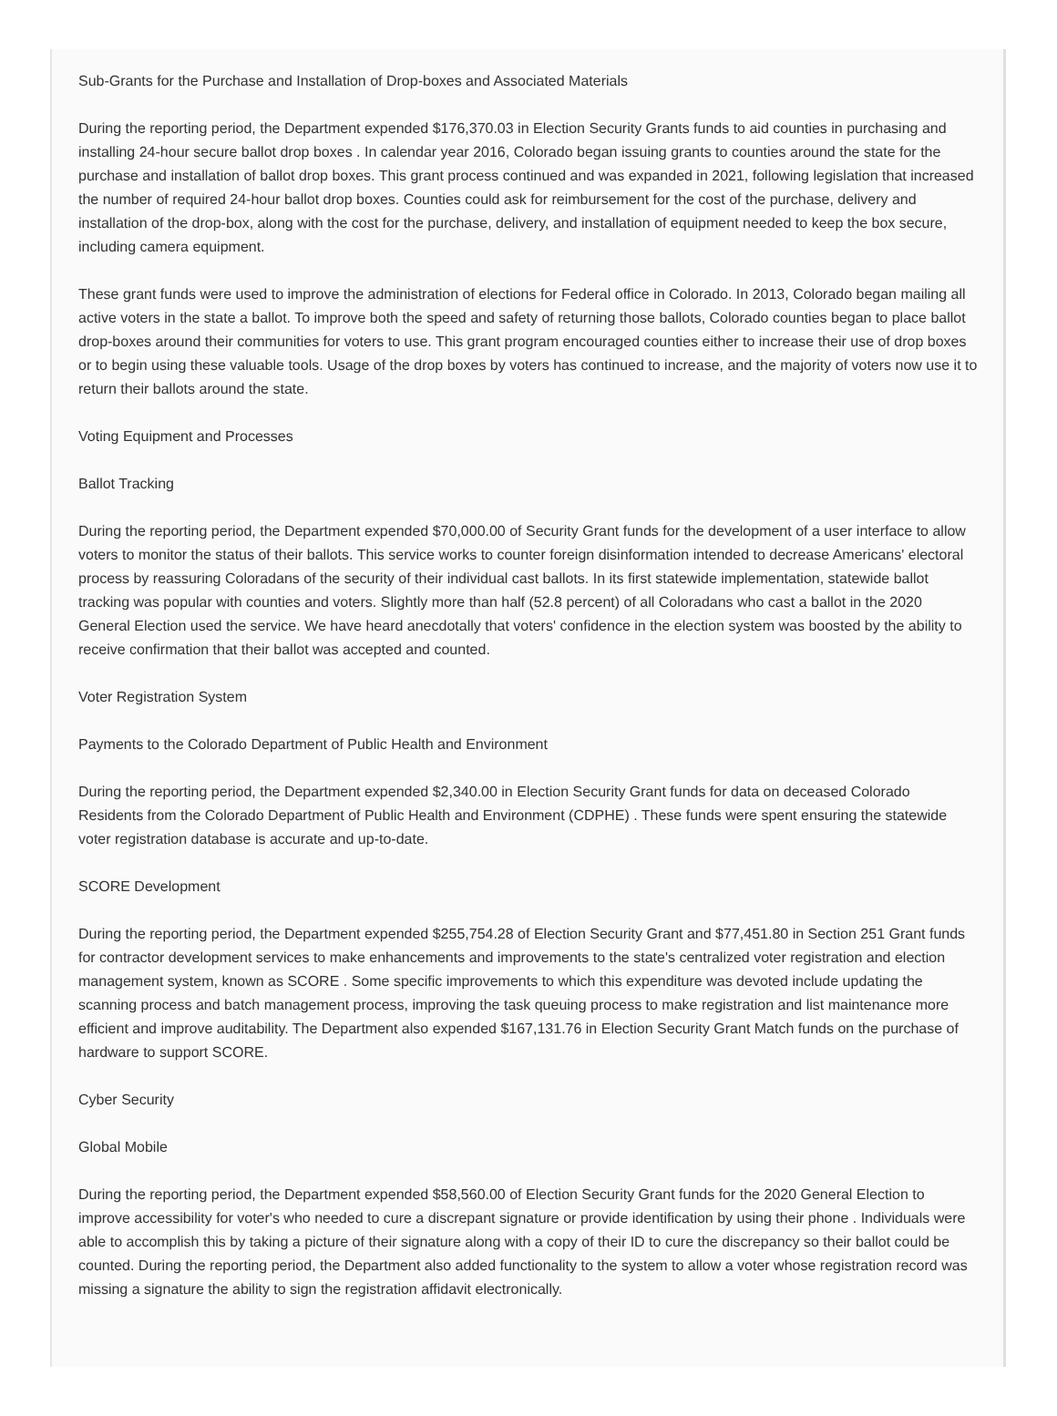Sub-Grants for the Purchase and Installation of Drop-boxes and Associated Materials
During the reporting period, the Department expended $176,370.03 in Election Security Grants funds to aid counties in purchasing and installing 24-hour secure ballot drop boxes . In calendar year 2016, Colorado began issuing grants to counties around the state for the purchase and installation of ballot drop boxes. This grant process continued and was expanded in 2021, following legislation that increased the number of required 24-hour ballot drop boxes. Counties could ask for reimbursement for the cost of the purchase, delivery and installation of the drop-box, along with the cost for the purchase, delivery, and installation of equipment needed to keep the box secure, including camera equipment.
These grant funds were used to improve the administration of elections for Federal office in Colorado. In 2013, Colorado began mailing all active voters in the state a ballot. To improve both the speed and safety of returning those ballots, Colorado counties began to place ballot drop-boxes around their communities for voters to use. This grant program encouraged counties either to increase their use of drop boxes or to begin using these valuable tools. Usage of the drop boxes by voters has continued to increase, and the majority of voters now use it to return their ballots around the state.
Voting Equipment and Processes
Ballot Tracking
During the reporting period, the Department expended $70,000.00 of Security Grant funds for the development of a user interface to allow voters to monitor the status of their ballots. This service works to counter foreign disinformation intended to decrease Americans' electoral process by reassuring Coloradans of the security of their individual cast ballots. In its first statewide implementation, statewide ballot tracking was popular with counties and voters. Slightly more than half (52.8 percent) of all Coloradans who cast a ballot in the 2020 General Election used the service. We have heard anecdotally that voters' confidence in the election system was boosted by the ability to receive confirmation that their ballot was accepted and counted.
Voter Registration System
Payments to the Colorado Department of Public Health and Environment
During the reporting period, the Department expended $2,340.00 in Election Security Grant funds for data on deceased Colorado Residents from the Colorado Department of Public Health and Environment (CDPHE) . These funds were spent ensuring the statewide voter registration database is accurate and up-to-date.
SCORE Development
During the reporting period, the Department expended $255,754.28 of Election Security Grant and $77,451.80 in Section 251 Grant funds for contractor development services to make enhancements and improvements to the state's centralized voter registration and election management system, known as SCORE . Some specific improvements to which this expenditure was devoted include updating the scanning process and batch management process, improving the task queuing process to make registration and list maintenance more efficient and improve auditability. The Department also expended $167,131.76 in Election Security Grant Match funds on the purchase of hardware to support SCORE.
Cyber Security
Global Mobile
During the reporting period, the Department expended $58,560.00 of Election Security Grant funds for the 2020 General Election to improve accessibility for voter's who needed to cure a discrepant signature or provide identification by using their phone . Individuals were able to accomplish this by taking a picture of their signature along with a copy of their ID to cure the discrepancy so their ballot could be counted. During the reporting period, the Department also added functionality to the system to allow a voter whose registration record was missing a signature the ability to sign the registration affidavit electronically.